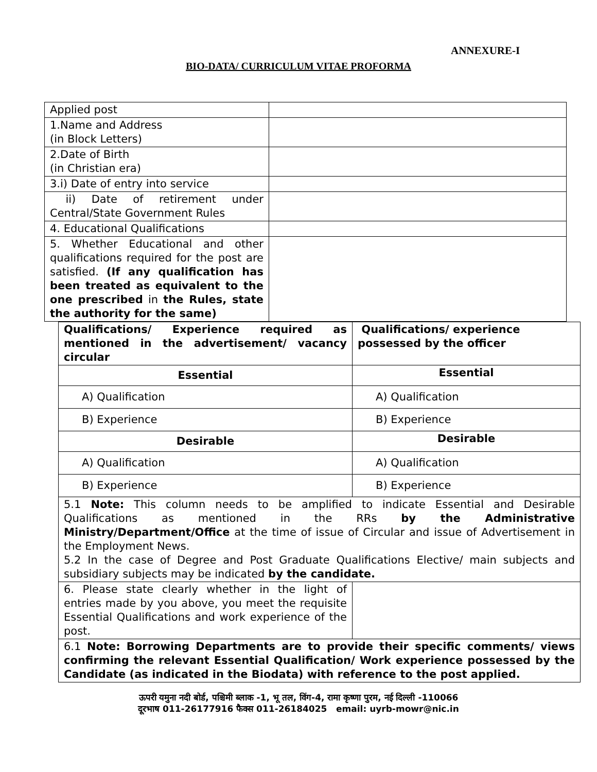ANNEXURE-I
BIO-DATA/ CURRICULUM VITAE PROFORMA
| Applied post | |
| 1.Name and Address (in Block Letters) | |
| 2.Date of Birth (in Christian era) | |
| 3.i) Date of entry into service | |
| ii) Date of retirement under Central/State Government Rules | |
| 4. Educational Qualifications | |
| 5. Whether Educational and other qualifications required for the post are satisfied. (If any qualification has been treated as equivalent to the one prescribed in the Rules, state the authority for the same) | |
| Qualifications/ Experience required as mentioned in the advertisement/ vacancy circular | Qualifications/ experience possessed by the officer |
| Essential | Essential |
| A) Qualification | A) Qualification |
| B) Experience | B) Experience |
| Desirable | Desirable |
| A) Qualification | A) Qualification |
| B) Experience | B) Experience |
| 5.1 Note: This column needs to be amplified to indicate Essential and Desirable Qualifications as mentioned in the RRs by the Administrative Ministry/Department/Office at the time of issue of Circular and issue of Advertisement in the Employment News. 5.2 In the case of Degree and Post Graduate Qualifications Elective/ main subjects and subsidiary subjects may be indicated by the candidate. | |
| 6. Please state clearly whether in the light of entries made by you above, you meet the requisite Essential Qualifications and work experience of the post. | |
| 6.1 Note: Borrowing Departments are to provide their specific comments/ views confirming the relevant Essential Qualification/ Work experience possessed by the Candidate (as indicated in the Biodata) with reference to the post applied. | |
ऊपरी यमुना नदी बोर्ड, पश्चिमी ब्लाक -1, भू तल, विंग-4, रामा कृष्णा पुरम, नई दिल्ली -110066
दूरभाष 011-26177916 फैक्स 011-26184025 email: uyrb-mowr@nic.in